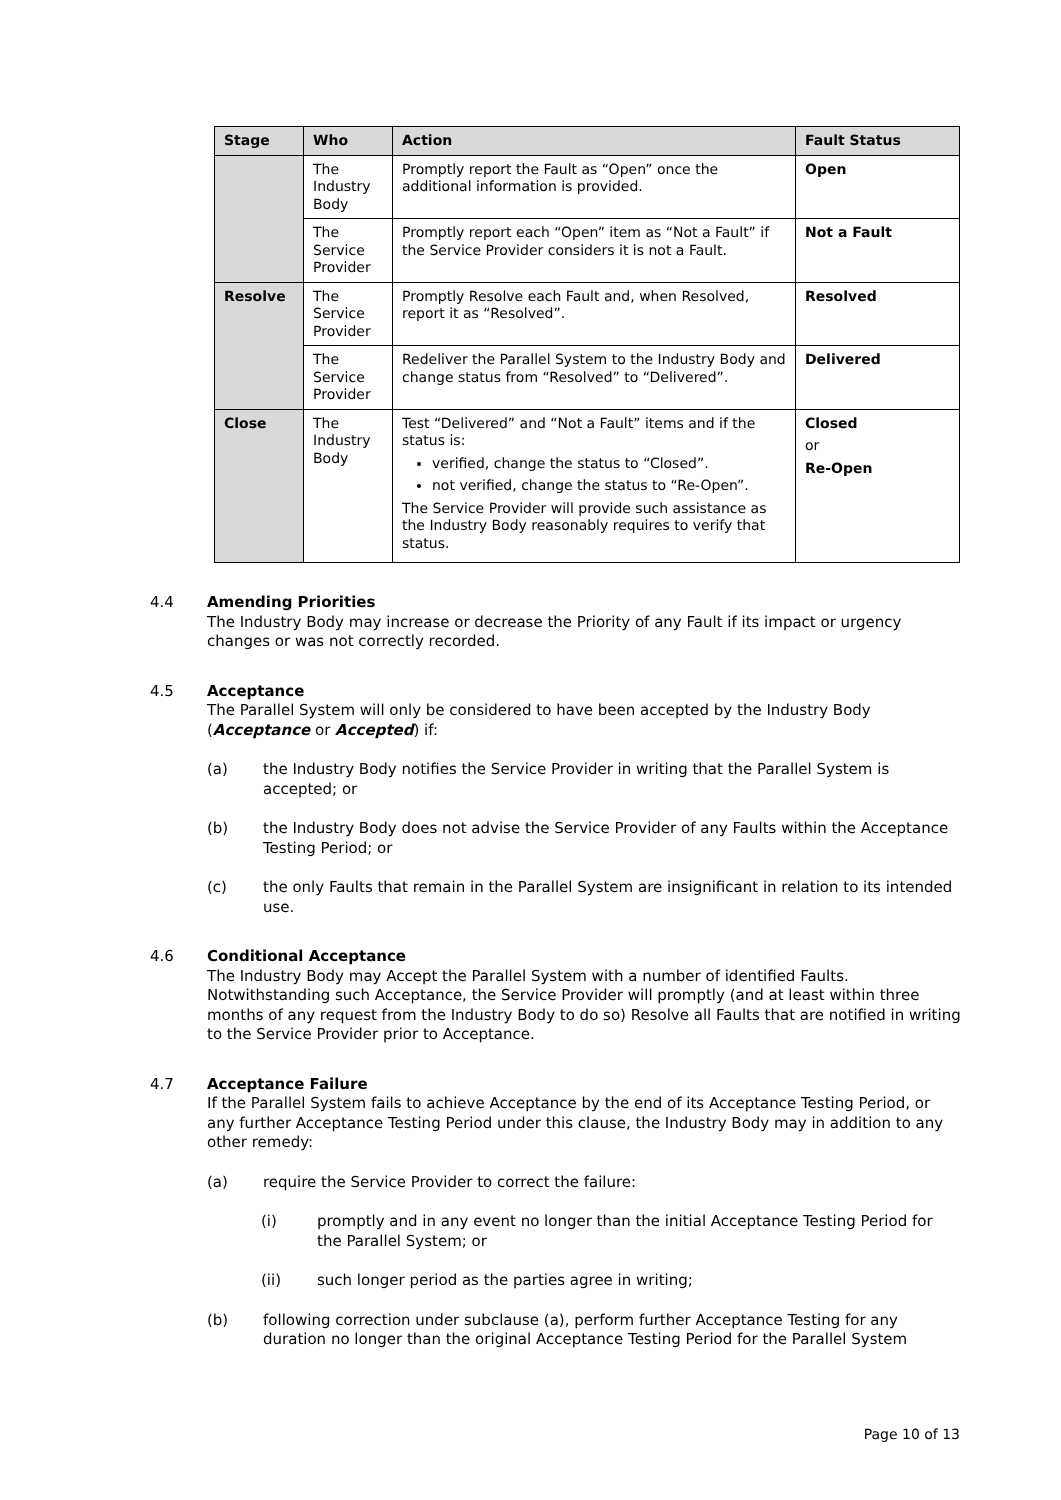| Stage | Who | Action | Fault Status |
| --- | --- | --- | --- |
| | The Industry Body | Promptly report the Fault as “Open” once the additional information is provided. | Open |
| | The Service Provider | Promptly report each “Open” item as “Not a Fault” if the Service Provider considers it is not a Fault. | Not a Fault |
| Resolve | The Service Provider | Promptly Resolve each Fault and, when Resolved, report it as “Resolved”. | Resolved |
| | The Service Provider | Redeliver the Parallel System to the Industry Body and change status from “Resolved” to “Delivered”. | Delivered |
| Close | The Industry Body | Test “Delivered” and “Not a Fault” items and if the status is: verified, change the status to “Closed”. not verified, change the status to “Re-Open”. The Service Provider will provide such assistance as the Industry Body reasonably requires to verify that status. | Closed or Re-Open |
4.4 Amending Priorities
The Industry Body may increase or decrease the Priority of any Fault if its impact or urgency changes or was not correctly recorded.
4.5 Acceptance
The Parallel System will only be considered to have been accepted by the Industry Body (Acceptance or Accepted) if:
(a) the Industry Body notifies the Service Provider in writing that the Parallel System is accepted; or
(b) the Industry Body does not advise the Service Provider of any Faults within the Acceptance Testing Period; or
(c) the only Faults that remain in the Parallel System are insignificant in relation to its intended use.
4.6 Conditional Acceptance
The Industry Body may Accept the Parallel System with a number of identified Faults. Notwithstanding such Acceptance, the Service Provider will promptly (and at least within three months of any request from the Industry Body to do so) Resolve all Faults that are notified in writing to the Service Provider prior to Acceptance.
4.7 Acceptance Failure
If the Parallel System fails to achieve Acceptance by the end of its Acceptance Testing Period, or any further Acceptance Testing Period under this clause, the Industry Body may in addition to any other remedy:
(a) require the Service Provider to correct the failure:
(i) promptly and in any event no longer than the initial Acceptance Testing Period for the Parallel System; or
(ii) such longer period as the parties agree in writing;
(b) following correction under subclause (a), perform further Acceptance Testing for any duration no longer than the original Acceptance Testing Period for the Parallel System
Page 10 of 13